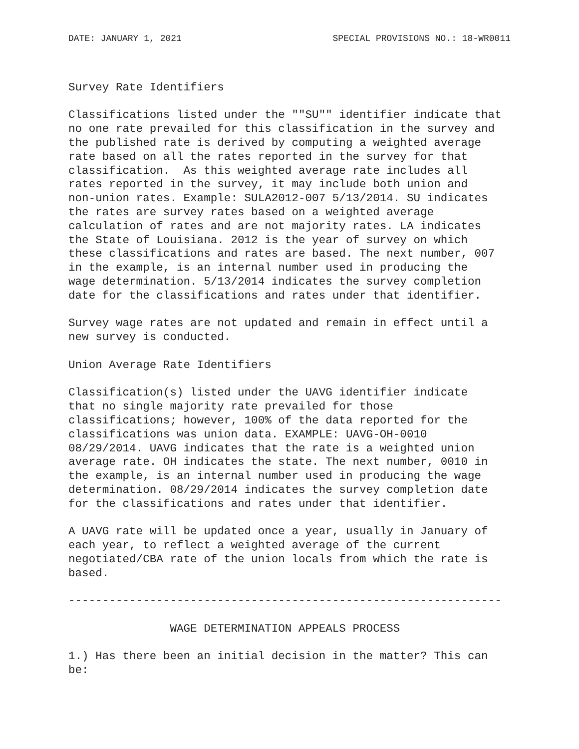DATE: JANUARY 1, 2021 SPECIAL PROVISIONS NO.: 18-WR0011
Survey Rate Identifiers

Classifications listed under the ""SU"" identifier indicate that
no one rate prevailed for this classification in the survey and
the published rate is derived by computing a weighted average
rate based on all the rates reported in the survey for that
classification.  As this weighted average rate includes all
rates reported in the survey, it may include both union and
non-union rates. Example: SULA2012-007 5/13/2014. SU indicates
the rates are survey rates based on a weighted average
calculation of rates and are not majority rates. LA indicates
the State of Louisiana. 2012 is the year of survey on which
these classifications and rates are based. The next number, 007
in the example, is an internal number used in producing the
wage determination. 5/13/2014 indicates the survey completion
date for the classifications and rates under that identifier.

Survey wage rates are not updated and remain in effect until a
new survey is conducted.

Union Average Rate Identifiers

Classification(s) listed under the UAVG identifier indicate
that no single majority rate prevailed for those
classifications; however, 100% of the data reported for the
classifications was union data. EXAMPLE: UAVG-OH-0010
08/29/2014. UAVG indicates that the rate is a weighted union
average rate. OH indicates the state. The next number, 0010 in
the example, is an internal number used in producing the wage
determination. 08/29/2014 indicates the survey completion date
for the classifications and rates under that identifier.

A UAVG rate will be updated once a year, usually in January of
each year, to reflect a weighted average of the current
negotiated/CBA rate of the union locals from which the rate is
based.

----------------------------------------------------------------

               WAGE DETERMINATION APPEALS PROCESS

1.) Has there been an initial decision in the matter? This can
be: